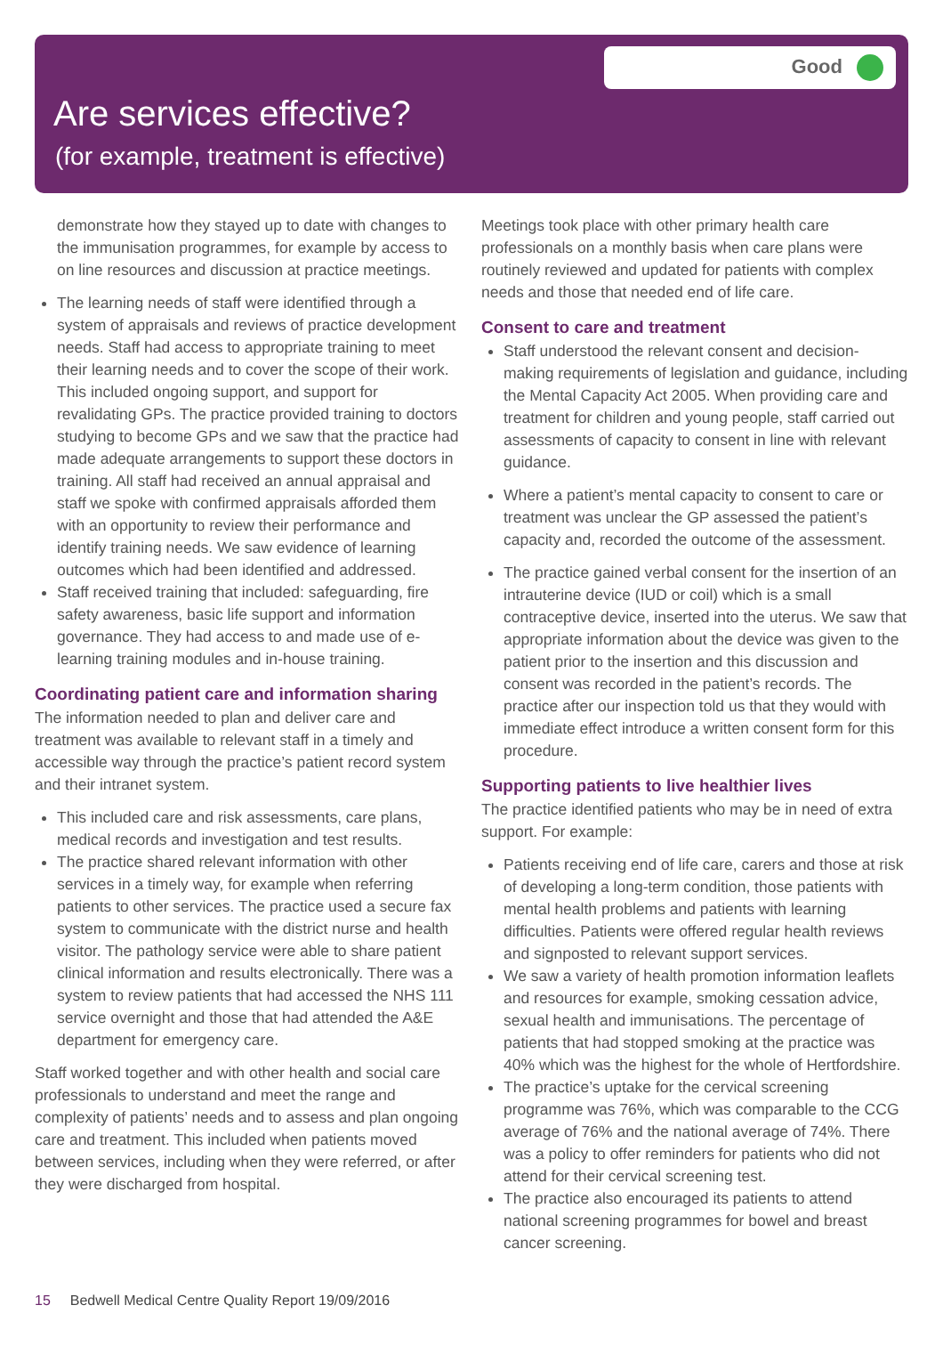Good
Are services effective?
(for example, treatment is effective)
demonstrate how they stayed up to date with changes to the immunisation programmes, for example by access to on line resources and discussion at practice meetings.
The learning needs of staff were identified through a system of appraisals and reviews of practice development needs. Staff had access to appropriate training to meet their learning needs and to cover the scope of their work. This included ongoing support, and support for revalidating GPs. The practice provided training to doctors studying to become GPs and we saw that the practice had made adequate arrangements to support these doctors in training. All staff had received an annual appraisal and staff we spoke with confirmed appraisals afforded them with an opportunity to review their performance and identify training needs. We saw evidence of learning outcomes which had been identified and addressed.
Staff received training that included: safeguarding, fire safety awareness, basic life support and information governance. They had access to and made use of e-learning training modules and in-house training.
Coordinating patient care and information sharing
The information needed to plan and deliver care and treatment was available to relevant staff in a timely and accessible way through the practice’s patient record system and their intranet system.
This included care and risk assessments, care plans, medical records and investigation and test results.
The practice shared relevant information with other services in a timely way, for example when referring patients to other services. The practice used a secure fax system to communicate with the district nurse and health visitor. The pathology service were able to share patient clinical information and results electronically. There was a system to review patients that had accessed the NHS 111 service overnight and those that had attended the A&E department for emergency care.
Staff worked together and with other health and social care professionals to understand and meet the range and complexity of patients’ needs and to assess and plan ongoing care and treatment. This included when patients moved between services, including when they were referred, or after they were discharged from hospital.
Meetings took place with other primary health care professionals on a monthly basis when care plans were routinely reviewed and updated for patients with complex needs and those that needed end of life care.
Consent to care and treatment
Staff understood the relevant consent and decision-making requirements of legislation and guidance, including the Mental Capacity Act 2005. When providing care and treatment for children and young people, staff carried out assessments of capacity to consent in line with relevant guidance.
Where a patient’s mental capacity to consent to care or treatment was unclear the GP assessed the patient’s capacity and, recorded the outcome of the assessment.
The practice gained verbal consent for the insertion of an intrauterine device (IUD or coil) which is a small contraceptive device, inserted into the uterus. We saw that appropriate information about the device was given to the patient prior to the insertion and this discussion and consent was recorded in the patient’s records. The practice after our inspection told us that they would with immediate effect introduce a written consent form for this procedure.
Supporting patients to live healthier lives
The practice identified patients who may be in need of extra support. For example:
Patients receiving end of life care, carers and those at risk of developing a long-term condition, those patients with mental health problems and patients with learning difficulties. Patients were offered regular health reviews and signposted to relevant support services.
We saw a variety of health promotion information leaflets and resources for example, smoking cessation advice, sexual health and immunisations. The percentage of patients that had stopped smoking at the practice was 40% which was the highest for the whole of Hertfordshire.
The practice’s uptake for the cervical screening programme was 76%, which was comparable to the CCG average of 76% and the national average of 74%. There was a policy to offer reminders for patients who did not attend for their cervical screening test.
The practice also encouraged its patients to attend national screening programmes for bowel and breast cancer screening.
15 Bedwell Medical Centre Quality Report 19/09/2016